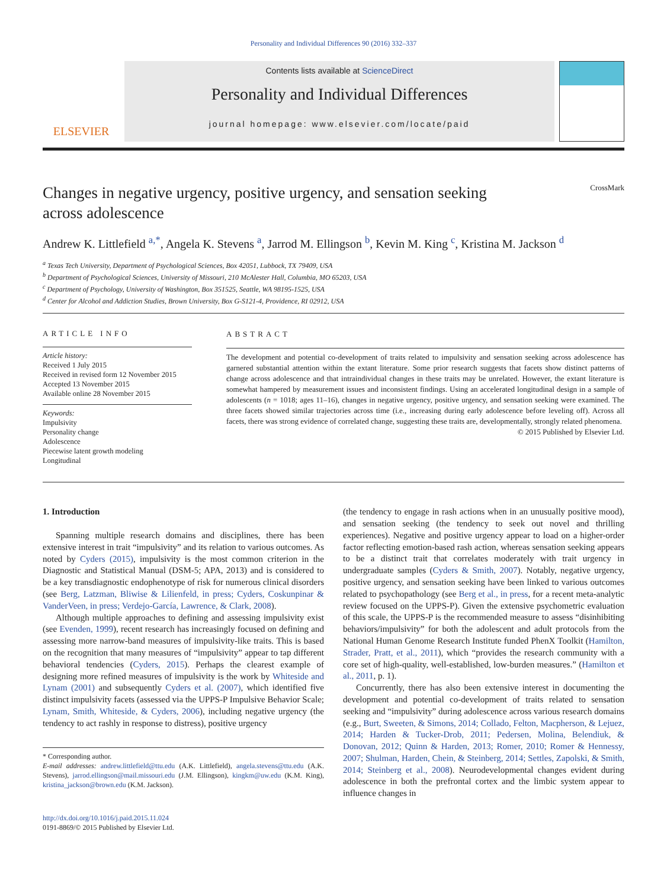Personality and Individual Differences 90 (2016) 332–337
ELSEVIER
Contents lists available at ScienceDirect
Personality and Individual Differences
journal homepage: www.elsevier.com/locate/paid
Changes in negative urgency, positive urgency, and sensation seeking
across adolescence CrossMark
Andrew K. Littlefield <sup>a,*</sup>, Angela K. Stevens <sup>a</sup>, Jarrod M. Ellingson <sup>b</sup>, Kevin M. King <sup>c</sup>, Kristina M. Jackson <sup>d</sup>
<sup>a</sup> Texas Tech University, Department of Psychological Sciences, Box 42051, Lubbock, TX 79409, USA
<sup>b</sup> Department of Psychological Sciences, University of Missouri, 210 McAlester Hall, Columbia, MO 65203, USA
<sup>c</sup> Department of Psychology, University of Washington, Box 351525, Seattle, WA 98195-1525, USA
<sup>d</sup> Center for Alcohol and Addiction Studies, Brown University, Box G-S121-4, Providence, RI 02912, USA
ARTICLE INFO
Article history:
Received 1 July 2015
Received in revised form 12 November 2015
Accepted 13 November 2015
Available online 28 November 2015
Keywords:
Impulsivity
Personality change
Adolescence
Piecewise latent growth modeling
Longitudinal
ABSTRACT
The development and potential co-development of traits related to impulsivity and sensation seeking across adolescence has garnered substantial attention within the extant literature. Some prior research suggests that facets show distinct patterns of change across adolescence and that intraindividual changes in these traits may be unrelated. However, the extant literature is somewhat hampered by measurement issues and inconsistent findings. Using an accelerated longitudinal design in a sample of adolescents (n = 1018; ages 11–16), changes in negative urgency, positive urgency, and sensation seeking were examined. The three facets showed similar trajectories across time (i.e., increasing during early adolescence before leveling off). Across all facets, there was strong evidence of correlated change, suggesting these traits are, developmentally, strongly related phenomena.
© 2015 Published by Elsevier Ltd.
1. Introduction
Spanning multiple research domains and disciplines, there has been extensive interest in trait “impulsivity” and its relation to various outcomes. As noted by Cyders (2015), impulsivity is the most common criterion in the Diagnostic and Statistical Manual (DSM-5; APA, 2013) and is considered to be a key transdiagnostic endophenotype of risk for numerous clinical disorders (see Berg, Latzman, Bliwise & Lilienfeld, in press; Cyders, Coskunpinar & VanderVeen, in press; Verdejo-García, Lawrence, & Clark, 2008).
Although multiple approaches to defining and assessing impulsivity exist (see Evenden, 1999), recent research has increasingly focused on defining and assessing more narrow-band measures of impulsivity-like traits. This is based on the recognition that many measures of “impulsivity” appear to tap different behavioral tendencies (Cyders, 2015). Perhaps the clearest example of designing more refined measures of impulsivity is the work by Whiteside and Lynam (2001) and subsequently Cyders et al. (2007), which identified five distinct impulsivity facets (assessed via the UPPS-P Impulsive Behavior Scale; Lynam, Smith, Whiteside, & Cyders, 2006), including negative urgency (the tendency to act rashly in response to distress), positive urgency
* Corresponding author.
E-mail addresses: andrew.littlefield@ttu.edu (A.K. Littlefield), angela.stevens@ttu.edu (A.K. Stevens), jarrod.ellingson@mail.missouri.edu (J.M. Ellingson), kingkm@uw.edu (K.M. King), kristina_jackson@brown.edu (K.M. Jackson).
http://dx.doi.org/10.1016/j.paid.2015.11.024
0191-8869/© 2015 Published by Elsevier Ltd.
(the tendency to engage in rash actions when in an unusually positive mood), and sensation seeking (the tendency to seek out novel and thrilling experiences). Negative and positive urgency appear to load on a higher-order factor reflecting emotion-based rash action, whereas sensation seeking appears to be a distinct trait that correlates moderately with trait urgency in undergraduate samples (Cyders & Smith, 2007). Notably, negative urgency, positive urgency, and sensation seeking have been linked to various outcomes related to psychopathology (see Berg et al., in press, for a recent meta-analytic review focused on the UPPS-P). Given the extensive psychometric evaluation of this scale, the UPPS-P is the recommended measure to assess “disinhibiting behaviors/impulsivity” for both the adolescent and adult protocols from the National Human Genome Research Institute funded PhenX Toolkit (Hamilton, Strader, Pratt, et al., 2011), which “provides the research community with a core set of high-quality, well-established, low-burden measures.” (Hamilton et al., 2011, p. 1).
Concurrently, there has also been extensive interest in documenting the development and potential co-development of traits related to sensation seeking and “impulsivity” during adolescence across various research domains (e.g., Burt, Sweeten, & Simons, 2014; Collado, Felton, Macpherson, & Lejuez, 2014; Harden & Tucker-Drob, 2011; Pedersen, Molina, Belendiuk, & Donovan, 2012; Quinn & Harden, 2013; Romer, 2010; Romer & Hennessy, 2007; Shulman, Harden, Chein, & Steinberg, 2014; Settles, Zapolski, & Smith, 2014; Steinberg et al., 2008). Neurodevelopmental changes evident during adolescence in both the prefrontal cortex and the limbic system appear to influence changes in